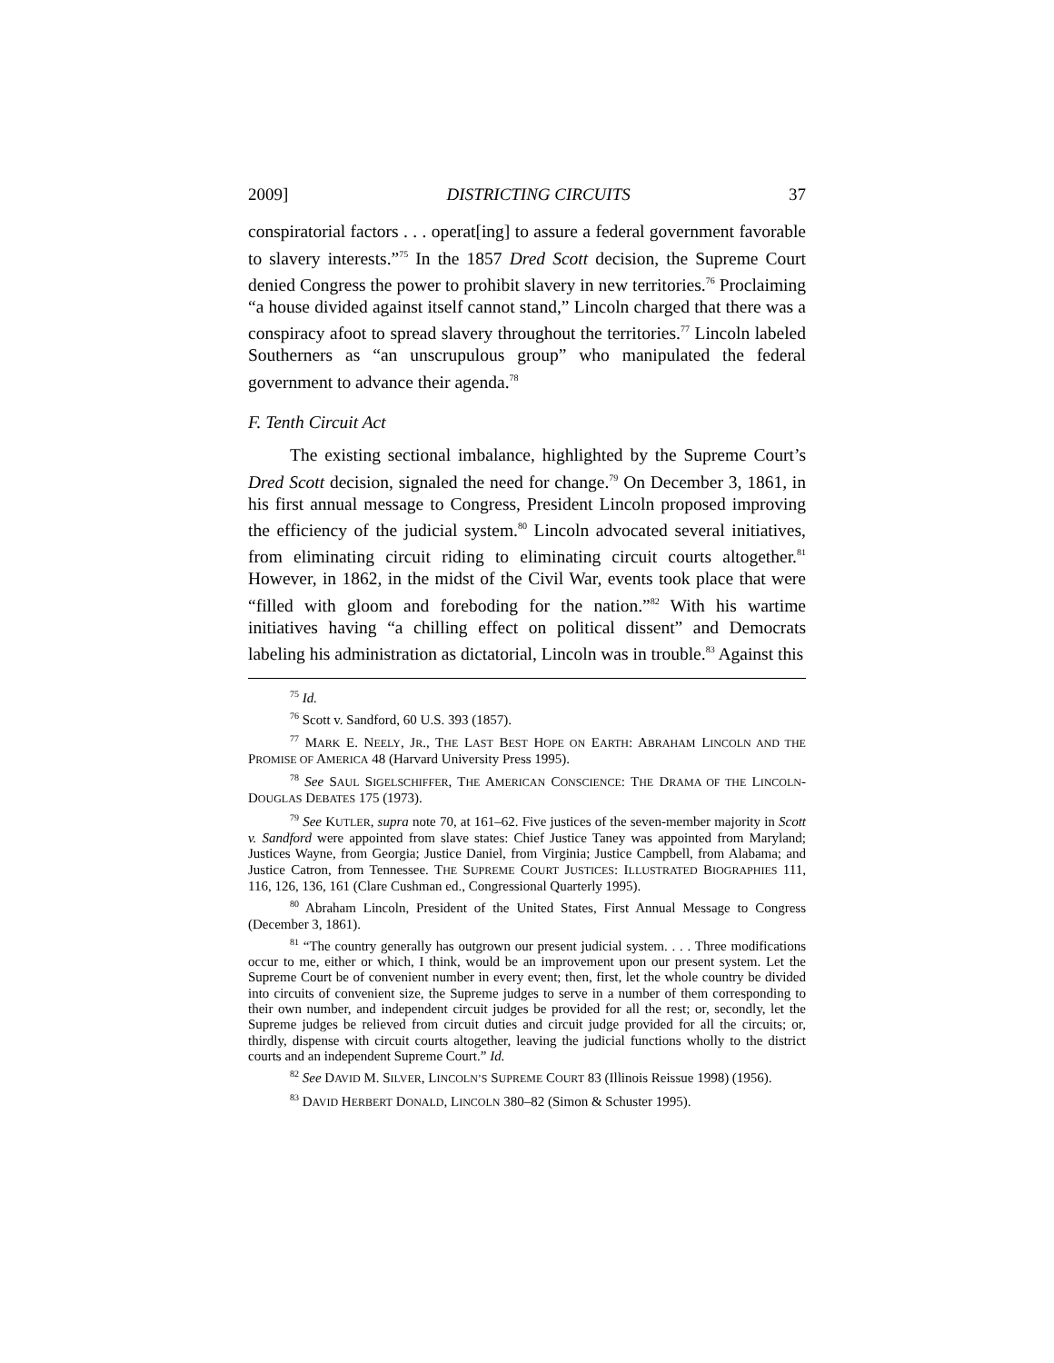2009] DISTRICTING CIRCUITS 37
conspiratorial factors . . . operat[ing] to assure a federal government favorable to slavery interests.”<sup>75</sup> In the 1857 Dred Scott decision, the Supreme Court denied Congress the power to prohibit slavery in new territories.<sup>76</sup> Proclaiming “a house divided against itself cannot stand,” Lincoln charged that there was a conspiracy afoot to spread slavery throughout the territories.<sup>77</sup> Lincoln labeled Southerners as “an unscrupulous group” who manipulated the federal government to advance their agenda.<sup>78</sup>
F. Tenth Circuit Act
The existing sectional imbalance, highlighted by the Supreme Court’s Dred Scott decision, signaled the need for change.<sup>79</sup> On December 3, 1861, in his first annual message to Congress, President Lincoln proposed improving the efficiency of the judicial system.<sup>80</sup> Lincoln advocated several initiatives, from eliminating circuit riding to eliminating circuit courts altogether.<sup>81</sup> However, in 1862, in the midst of the Civil War, events took place that were “filled with gloom and foreboding for the nation.”<sup>82</sup> With his wartime initiatives having “a chilling effect on political dissent” and Democrats labeling his administration as dictatorial, Lincoln was in trouble.<sup>83</sup> Against this
<sup>75</sup> Id.
<sup>76</sup> Scott v. Sandford, 60 U.S. 393 (1857).
<sup>77</sup> MARK E. NEELY, JR., THE LAST BEST HOPE ON EARTH: ABRAHAM LINCOLN AND THE PROMISE OF AMERICA 48 (Harvard University Press 1995).
<sup>78</sup> See SAUL SIGELSCHIFFER, THE AMERICAN CONSCIENCE: THE DRAMA OF THE LINCOLN-DOUGLAS DEBATES 175 (1973).
<sup>79</sup> See KUTLER, supra note 70, at 161–62. Five justices of the seven-member majority in Scott v. Sandford were appointed from slave states: Chief Justice Taney was appointed from Maryland; Justices Wayne, from Georgia; Justice Daniel, from Virginia; Justice Campbell, from Alabama; and Justice Catron, from Tennessee. THE SUPREME COURT JUSTICES: ILLUSTRATED BIOGRAPHIES 111, 116, 126, 136, 161 (Clare Cushman ed., Congressional Quarterly 1995).
<sup>80</sup> Abraham Lincoln, President of the United States, First Annual Message to Congress (December 3, 1861).
<sup>81</sup> “The country generally has outgrown our present judicial system. . . . Three modifications occur to me, either or which, I think, would be an improvement upon our present system. Let the Supreme Court be of convenient number in every event; then, first, let the whole country be divided into circuits of convenient size, the Supreme judges to serve in a number of them corresponding to their own number, and independent circuit judges be provided for all the rest; or, secondly, let the Supreme judges be relieved from circuit duties and circuit judge provided for all the circuits; or, thirdly, dispense with circuit courts altogether, leaving the judicial functions wholly to the district courts and an independent Supreme Court.” Id.
<sup>82</sup> See DAVID M. SILVER, LINCOLN’S SUPREME COURT 83 (Illinois Reissue 1998) (1956).
<sup>83</sup> DAVID HERBERT DONALD, LINCOLN 380–82 (Simon & Schuster 1995).